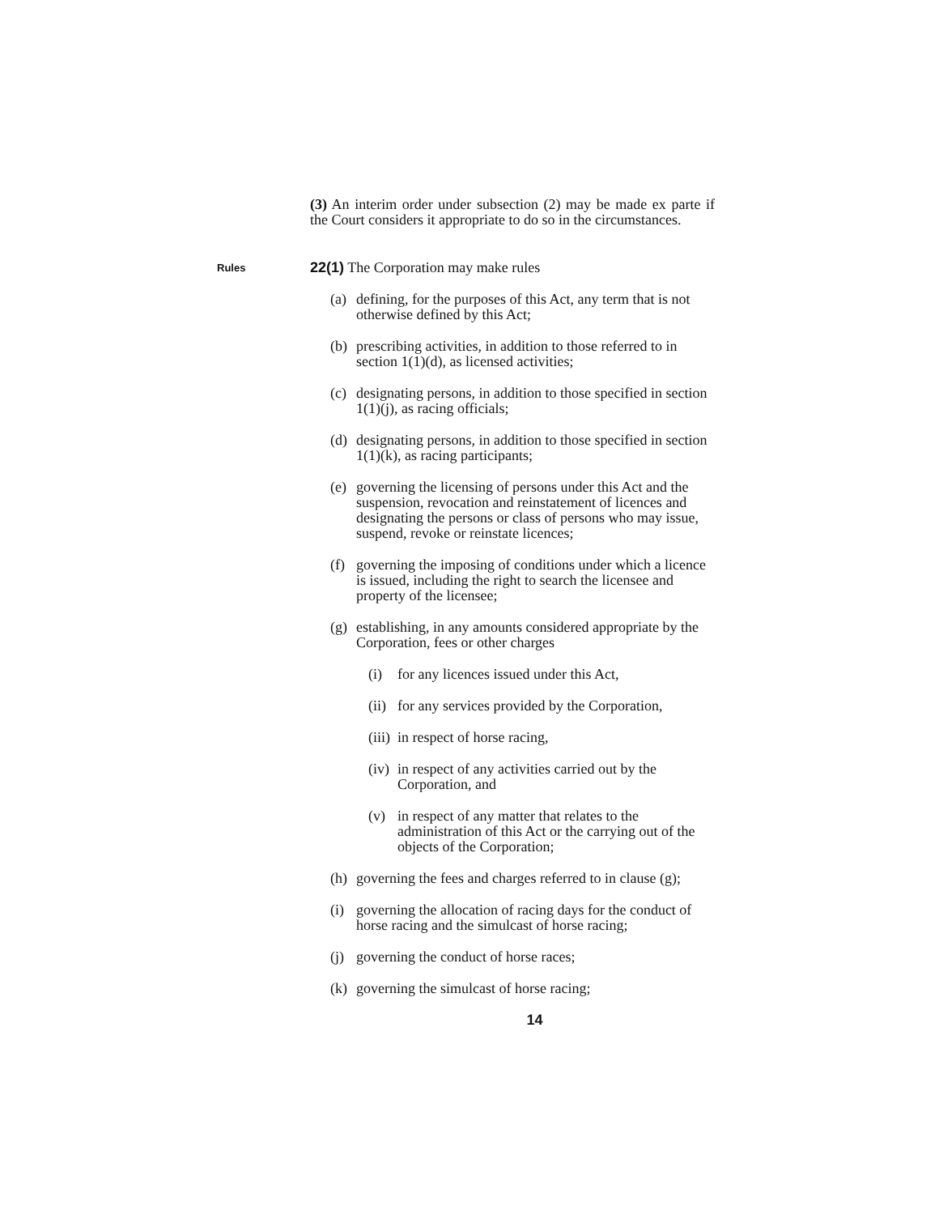(3) An interim order under subsection (2) may be made ex parte if the Court considers it appropriate to do so in the circumstances.
Rules
22(1) The Corporation may make rules
(a) defining, for the purposes of this Act, any term that is not otherwise defined by this Act;
(b) prescribing activities, in addition to those referred to in section 1(1)(d), as licensed activities;
(c) designating persons, in addition to those specified in section 1(1)(j), as racing officials;
(d) designating persons, in addition to those specified in section 1(1)(k), as racing participants;
(e) governing the licensing of persons under this Act and the suspension, revocation and reinstatement of licences and designating the persons or class of persons who may issue, suspend, revoke or reinstate licences;
(f) governing the imposing of conditions under which a licence is issued, including the right to search the licensee and property of the licensee;
(g) establishing, in any amounts considered appropriate by the Corporation, fees or other charges
(i) for any licences issued under this Act,
(ii) for any services provided by the Corporation,
(iii) in respect of horse racing,
(iv) in respect of any activities carried out by the Corporation, and
(v) in respect of any matter that relates to the administration of this Act or the carrying out of the objects of the Corporation;
(h) governing the fees and charges referred to in clause (g);
(i) governing the allocation of racing days for the conduct of horse racing and the simulcast of horse racing;
(j) governing the conduct of horse races;
(k) governing the simulcast of horse racing;
14